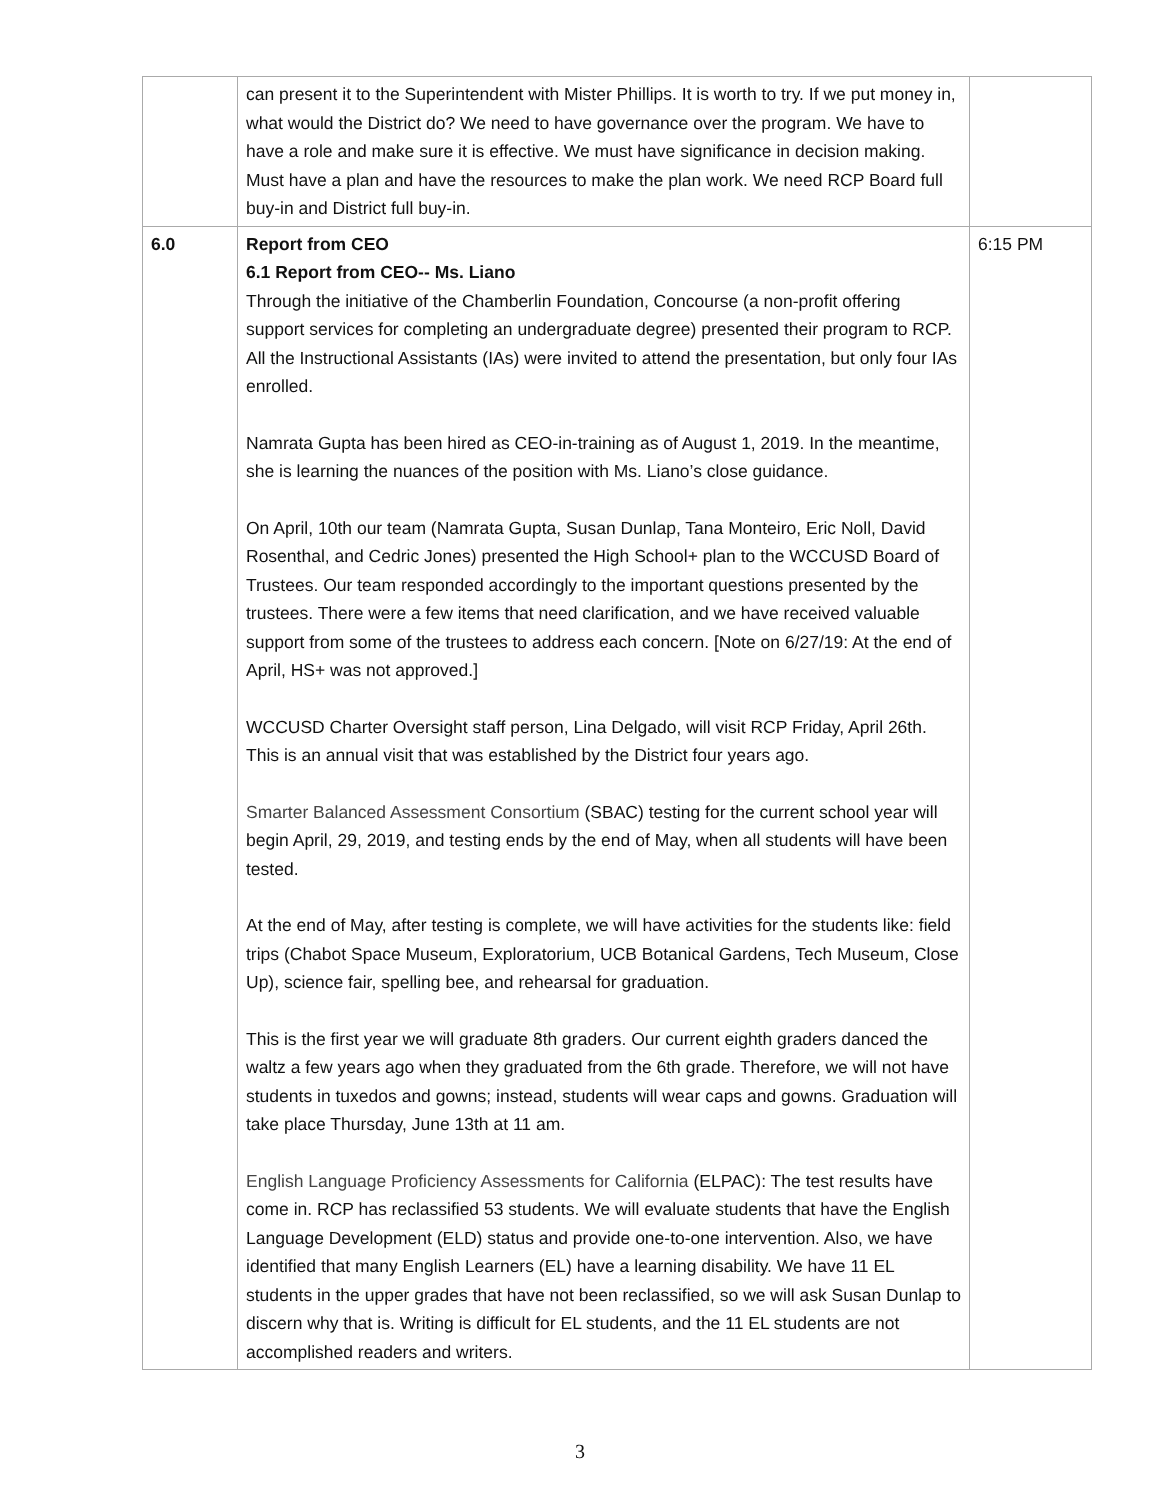| | can present it to the Superintendent with Mister Phillips. It is worth to try. If we put money in, what would the District do? We need to have governance over the program. We have to have a role and make sure it is effective. We must have significance in decision making. Must have a plan and have the resources to make the plan work. We need RCP Board full buy-in and District full buy-in. | |
| 6.0 | Report from CEO 6.1 Report from CEO-- Ms. Liano Through the initiative of the Chamberlin Foundation, Concourse (a non-profit offering support services for completing an undergraduate degree) presented their program to RCP. All the Instructional Assistants (IAs) were invited to attend the presentation, but only four IAs enrolled. Namrata Gupta has been hired as CEO-in-training as of August 1, 2019. In the meantime, she is learning the nuances of the position with Ms. Liano’s close guidance. On April, 10th our team (Namrata Gupta, Susan Dunlap, Tana Monteiro, Eric Noll, David Rosenthal, and Cedric Jones) presented the High School+ plan to the WCCUSD Board of Trustees. Our team responded accordingly to the important questions presented by the trustees. There were a few items that need clarification, and we have received valuable support from some of the trustees to address each concern. [Note on 6/27/19: At the end of April, HS+ was not approved.] WCCUSD Charter Oversight staff person, Lina Delgado, will visit RCP Friday, April 26th. This is an annual visit that was established by the District four years ago. Smarter Balanced Assessment Consortium (SBAC) testing for the current school year will begin April, 29, 2019, and testing ends by the end of May, when all students will have been tested. At the end of May, after testing is complete, we will have activities for the students like: field trips (Chabot Space Museum, Exploratorium, UCB Botanical Gardens, Tech Museum, Close Up), science fair, spelling bee, and rehearsal for graduation. This is the first year we will graduate 8th graders. Our current eighth graders danced the waltz a few years ago when they graduated from the 6th grade. Therefore, we will not have students in tuxedos and gowns; instead, students will wear caps and gowns. Graduation will take place Thursday, June 13th at 11 am. English Language Proficiency Assessments for California (ELPAC): The test results have come in. RCP has reclassified 53 students. We will evaluate students that have the English Language Development (ELD) status and provide one-to-one intervention. Also, we have identified that many English Learners (EL) have a learning disability. We have 11 EL students in the upper grades that have not been reclassified, so we will ask Susan Dunlap to discern why that is. Writing is difficult for EL students, and the 11 EL students are not accomplished readers and writers. | 6:15 PM |
3